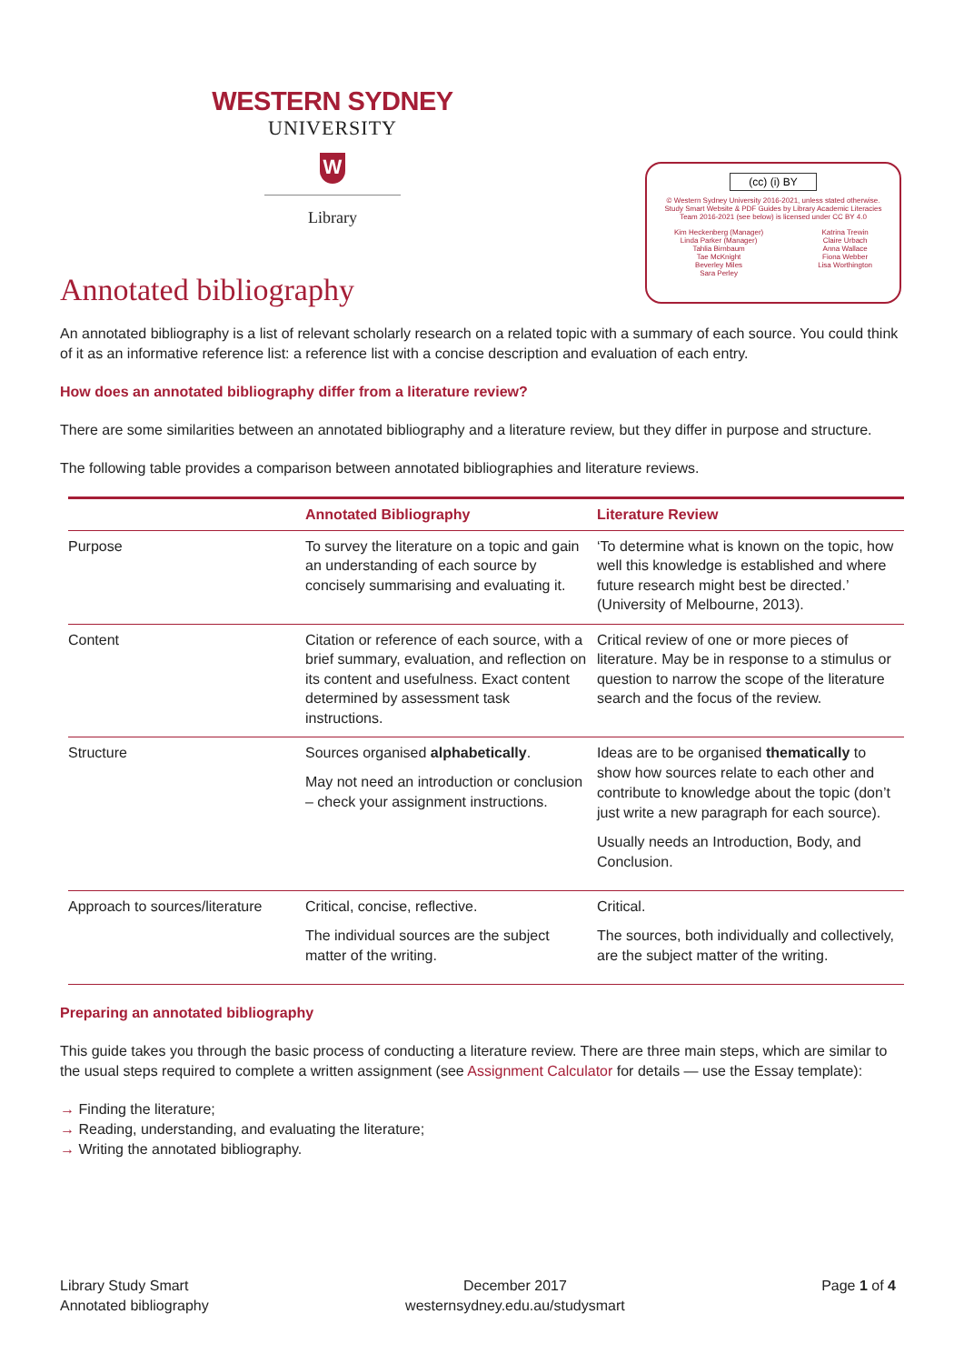WESTERN SYDNEY
UNIVERSITY
W
Library
(cc) (i) BY
© Western Sydney University 2016-2021, unless stated otherwise.
Study Smart Website & PDF Guides by Library Academic Literacies
Team 2016-2021 (see below) is licensed under CC BY 4.0
Kim Heckenberg (Manager)
Linda Parker (Manager)
Tahlia Birnbaum
Tae McKnight
Beverley Miles
Sara Perley
Katrina Trewin
Claire Urbach
Anna Wallace
Fiona Webber
Lisa Worthington
Annotated bibliography
An annotated bibliography is a list of relevant scholarly research on a related topic with a summary of each source. You could think of it as an informative reference list: a reference list with a concise description and evaluation of each entry.
How does an annotated bibliography differ from a literature review?
There are some similarities between an annotated bibliography and a literature review, but they differ in purpose and structure.
The following table provides a comparison between annotated bibliographies and literature reviews.
| | Annotated Bibliography | Literature Review |
| --- | --- | --- |
| Purpose | To survey the literature on a topic and gain an understanding of each source by concisely summarising and evaluating it. | ‘To determine what is known on the topic, how well this knowledge is established and where future research might best be directed.’ (University of Melbourne, 2013). |
| Content | Citation or reference of each source, with a brief summary, evaluation, and reflection on its content and usefulness. Exact content determined by assessment task instructions. | Critical review of one or more pieces of literature. May be in response to a stimulus or question to narrow the scope of the literature search and the focus of the review. |
| Structure | Sources organised alphabetically . May not need an introduction or conclusion – check your assignment instructions. | Ideas are to be organised thematically to show how sources relate to each other and contribute to knowledge about the topic (don’t just write a new paragraph for each source). Usually needs an Introduction, Body, and Conclusion. |
| Approach to sources/literature | Critical, concise, reflective. The individual sources are the subject matter of the writing. | Critical. The sources, both individually and collectively, are the subject matter of the writing. |
Preparing an annotated bibliography
This guide takes you through the basic process of conducting a literature review. There are three main steps, which are similar to the usual steps required to complete a written assignment (see Assignment Calculator for details — use the Essay template):
→ Finding the literature;
→ Reading, understanding, and evaluating the literature;
→ Writing the annotated bibliography.
Library Study Smart
Annotated bibliography
December 2017
westernsydney.edu.au/studysmart
Page 1 of 4